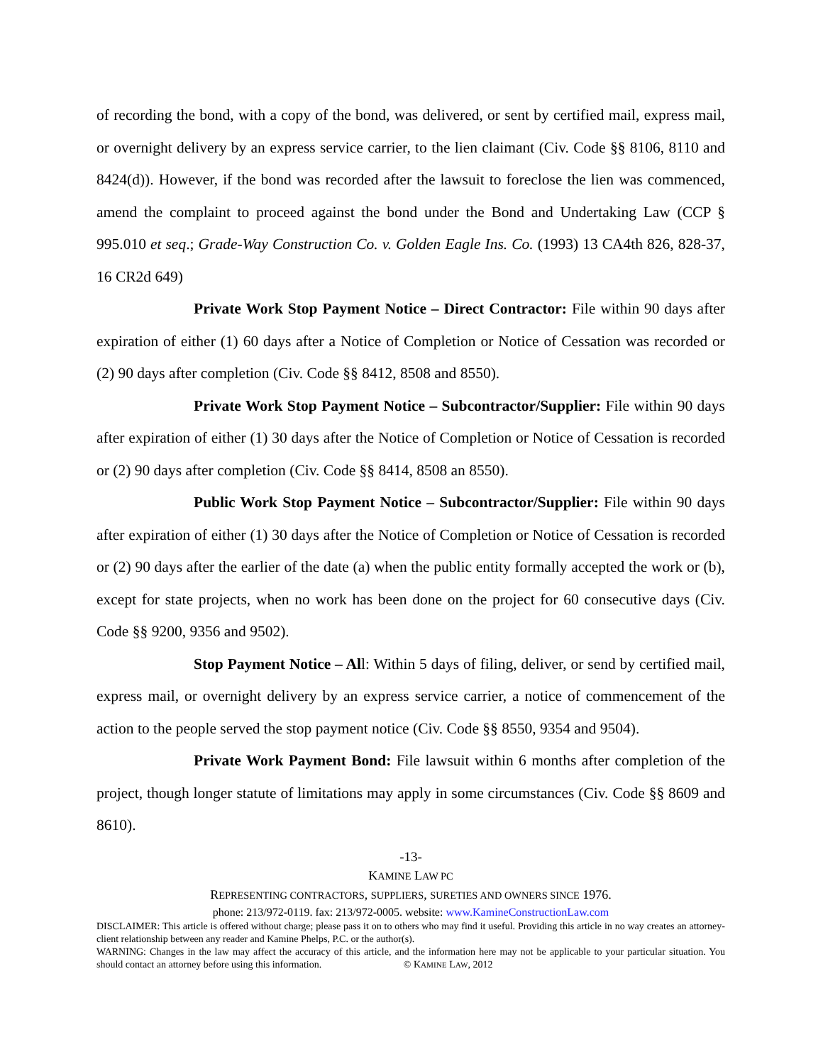of recording the bond, with a copy of the bond, was delivered, or sent by certified mail, express mail, or overnight delivery by an express service carrier, to the lien claimant (Civ. Code §§ 8106, 8110 and 8424(d)). However, if the bond was recorded after the lawsuit to foreclose the lien was commenced, amend the complaint to proceed against the bond under the Bond and Undertaking Law (CCP § 995.010 et seq.; Grade-Way Construction Co. v. Golden Eagle Ins. Co. (1993) 13 CA4th 826, 828-37, 16 CR2d 649)
Private Work Stop Payment Notice – Direct Contractor: File within 90 days after expiration of either (1) 60 days after a Notice of Completion or Notice of Cessation was recorded or (2) 90 days after completion (Civ. Code §§ 8412, 8508 and 8550).
Private Work Stop Payment Notice – Subcontractor/Supplier: File within 90 days after expiration of either (1) 30 days after the Notice of Completion or Notice of Cessation is recorded or (2) 90 days after completion (Civ. Code §§ 8414, 8508 an 8550).
Public Work Stop Payment Notice – Subcontractor/Supplier: File within 90 days after expiration of either (1) 30 days after the Notice of Completion or Notice of Cessation is recorded or (2) 90 days after the earlier of the date (a) when the public entity formally accepted the work or (b), except for state projects, when no work has been done on the project for 60 consecutive days (Civ. Code §§ 9200, 9356 and 9502).
Stop Payment Notice – All: Within 5 days of filing, deliver, or send by certified mail, express mail, or overnight delivery by an express service carrier, a notice of commencement of the action to the people served the stop payment notice (Civ. Code §§ 8550, 9354 and 9504).
Private Work Payment Bond: File lawsuit within 6 months after completion of the project, though longer statute of limitations may apply in some circumstances (Civ. Code §§ 8609 and 8610).
-13-
KAMINE LAW PC
REPRESENTING CONTRACTORS, SUPPLIERS, SURETIES AND OWNERS SINCE 1976.
phone: 213/972-0119. fax: 213/972-0005. website: www.KamineConstructionLaw.com
DISCLAIMER: This article is offered without charge; please pass it on to others who may find it useful. Providing this article in no way creates an attorney-client relationship between any reader and Kamine Phelps, P.C. or the author(s).
WARNING: Changes in the law may affect the accuracy of this article, and the information here may not be applicable to your particular situation. You should contact an attorney before using this information. © KAMINE LAW, 2012